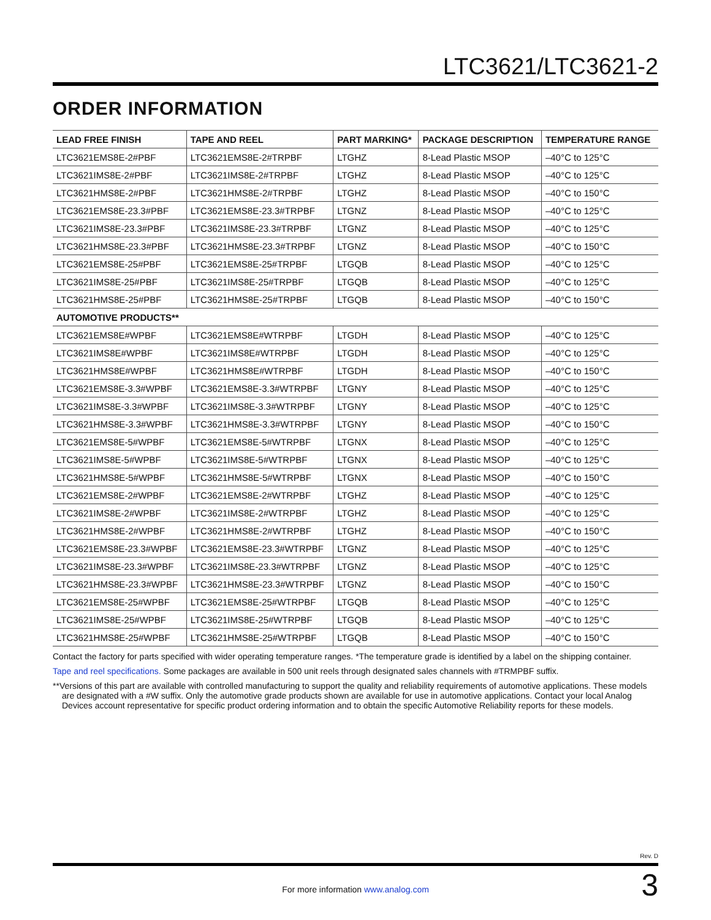LTC3621/LTC3621-2
ORDER INFORMATION
| LEAD FREE FINISH | TAPE AND REEL | PART MARKING* | PACKAGE DESCRIPTION | TEMPERATURE RANGE |
| --- | --- | --- | --- | --- |
| LTC3621EMS8E-2#PBF | LTC3621EMS8E-2#TRPBF | LTGHZ | 8-Lead Plastic MSOP | –40°C to 125°C |
| LTC3621IMS8E-2#PBF | LTC3621IMS8E-2#TRPBF | LTGHZ | 8-Lead Plastic MSOP | –40°C to 125°C |
| LTC3621HMS8E-2#PBF | LTC3621HMS8E-2#TRPBF | LTGHZ | 8-Lead Plastic MSOP | –40°C to 150°C |
| LTC3621EMS8E-23.3#PBF | LTC3621EMS8E-23.3#TRPBF | LTGNZ | 8-Lead Plastic MSOP | –40°C to 125°C |
| LTC3621IMS8E-23.3#PBF | LTC3621IMS8E-23.3#TRPBF | LTGNZ | 8-Lead Plastic MSOP | –40°C to 125°C |
| LTC3621HMS8E-23.3#PBF | LTC3621HMS8E-23.3#TRPBF | LTGNZ | 8-Lead Plastic MSOP | –40°C to 150°C |
| LTC3621EMS8E-25#PBF | LTC3621EMS8E-25#TRPBF | LTGQB | 8-Lead Plastic MSOP | –40°C to 125°C |
| LTC3621IMS8E-25#PBF | LTC3621IMS8E-25#TRPBF | LTGQB | 8-Lead Plastic MSOP | –40°C to 125°C |
| LTC3621HMS8E-25#PBF | LTC3621HMS8E-25#TRPBF | LTGQB | 8-Lead Plastic MSOP | –40°C to 150°C |
| AUTOMOTIVE PRODUCTS** | | | | |
| LTC3621EMS8E#WPBF | LTC3621EMS8E#WTRPBF | LTGDH | 8-Lead Plastic MSOP | –40°C to 125°C |
| LTC3621IMS8E#WPBF | LTC3621IMS8E#WTRPBF | LTGDH | 8-Lead Plastic MSOP | –40°C to 125°C |
| LTC3621HMS8E#WPBF | LTC3621HMS8E#WTRPBF | LTGDH | 8-Lead Plastic MSOP | –40°C to 150°C |
| LTC3621EMS8E-3.3#WPBF | LTC3621EMS8E-3.3#WTRPBF | LTGNY | 8-Lead Plastic MSOP | –40°C to 125°C |
| LTC3621IMS8E-3.3#WPBF | LTC3621IMS8E-3.3#WTRPBF | LTGNY | 8-Lead Plastic MSOP | –40°C to 125°C |
| LTC3621HMS8E-3.3#WPBF | LTC3621HMS8E-3.3#WTRPBF | LTGNY | 8-Lead Plastic MSOP | –40°C to 150°C |
| LTC3621EMS8E-5#WPBF | LTC3621EMS8E-5#WTRPBF | LTGNX | 8-Lead Plastic MSOP | –40°C to 125°C |
| LTC3621IMS8E-5#WPBF | LTC3621IMS8E-5#WTRPBF | LTGNX | 8-Lead Plastic MSOP | –40°C to 125°C |
| LTC3621HMS8E-5#WPBF | LTC3621HMS8E-5#WTRPBF | LTGNX | 8-Lead Plastic MSOP | –40°C to 150°C |
| LTC3621EMS8E-2#WPBF | LTC3621EMS8E-2#WTRPBF | LTGHZ | 8-Lead Plastic MSOP | –40°C to 125°C |
| LTC3621IMS8E-2#WPBF | LTC3621IMS8E-2#WTRPBF | LTGHZ | 8-Lead Plastic MSOP | –40°C to 125°C |
| LTC3621HMS8E-2#WPBF | LTC3621HMS8E-2#WTRPBF | LTGHZ | 8-Lead Plastic MSOP | –40°C to 150°C |
| LTC3621EMS8E-23.3#WPBF | LTC3621EMS8E-23.3#WTRPBF | LTGNZ | 8-Lead Plastic MSOP | –40°C to 125°C |
| LTC3621IMS8E-23.3#WPBF | LTC3621IMS8E-23.3#WTRPBF | LTGNZ | 8-Lead Plastic MSOP | –40°C to 125°C |
| LTC3621HMS8E-23.3#WPBF | LTC3621HMS8E-23.3#WTRPBF | LTGNZ | 8-Lead Plastic MSOP | –40°C to 150°C |
| LTC3621EMS8E-25#WPBF | LTC3621EMS8E-25#WTRPBF | LTGQB | 8-Lead Plastic MSOP | –40°C to 125°C |
| LTC3621IMS8E-25#WPBF | LTC3621IMS8E-25#WTRPBF | LTGQB | 8-Lead Plastic MSOP | –40°C to 125°C |
| LTC3621HMS8E-25#WPBF | LTC3621HMS8E-25#WTRPBF | LTGQB | 8-Lead Plastic MSOP | –40°C to 150°C |
Contact the factory for parts specified with wider operating temperature ranges. *The temperature grade is identified by a label on the shipping container.
Tape and reel specifications. Some packages are available in 500 unit reels through designated sales channels with #TRMPBF suffix.
**Versions of this part are available with controlled manufacturing to support the quality and reliability requirements of automotive applications. These models are designated with a #W suffix. Only the automotive grade products shown are available for use in automotive applications. Contact your local Analog Devices account representative for specific product ordering information and to obtain the specific Automotive Reliability reports for these models.
Rev. D
For more information www.analog.com 3